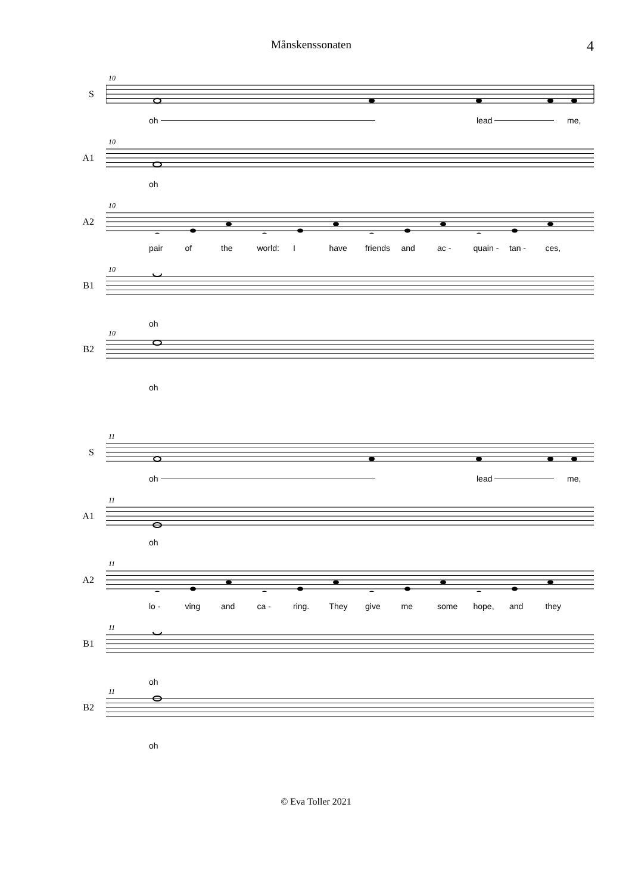Månskenssonaten
4
10
S
oh lead me,
10
A1
oh
10
A2
pair of the world: I have friends and ac - quain - tan - ces,
10
B1
oh
10
B2
oh
11
S
oh lead me,
11
A1
oh
11
A2
lo - ving and ca - ring. They give me some hope, and they
11
B1
oh
11
B2
oh
© Eva Toller 2021